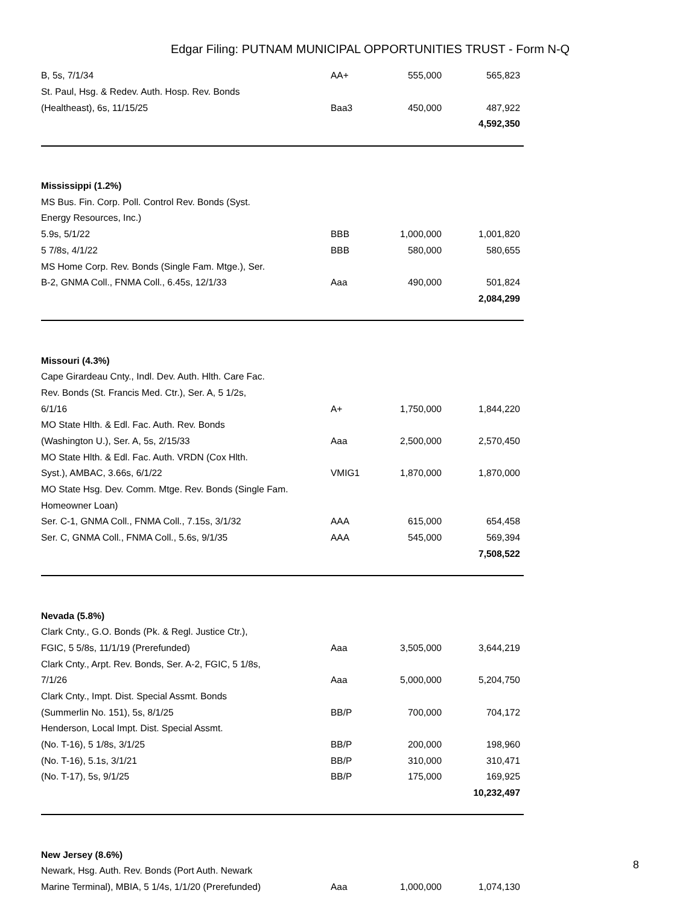Edgar Filing: PUTNAM MUNICIPAL OPPORTUNITIES TRUST - Form N-Q
| B, 5s, 7/1/34 | AA+ | 555,000 | 565,823 |
| St. Paul, Hsg. & Redev. Auth. Hosp. Rev. Bonds | | | |
| (Healtheast), 6s, 11/15/25 | Baa3 | 450,000 | 487,922 |
| | | | 4,592,350 |
| Mississippi (1.2%) | | | |
| MS Bus. Fin. Corp. Poll. Control Rev. Bonds (Syst. | | | |
| Energy Resources, Inc.) | | | |
| 5.9s, 5/1/22 | BBB | 1,000,000 | 1,001,820 |
| 5 7/8s, 4/1/22 | BBB | 580,000 | 580,655 |
| MS Home Corp. Rev. Bonds (Single Fam. Mtge.), Ser. | | | |
| B-2, GNMA Coll., FNMA Coll., 6.45s, 12/1/33 | Aaa | 490,000 | 501,824 |
| | | | 2,084,299 |
| Missouri (4.3%) | | | |
| Cape Girardeau Cnty., Indl. Dev. Auth. Hlth. Care Fac. | | | |
| Rev. Bonds (St. Francis Med. Ctr.), Ser. A, 5 1/2s, | | | |
| 6/1/16 | A+ | 1,750,000 | 1,844,220 |
| MO State Hlth. & Edl. Fac. Auth. Rev. Bonds | | | |
| (Washington U.), Ser. A, 5s, 2/15/33 | Aaa | 2,500,000 | 2,570,450 |
| MO State Hlth. & Edl. Fac. Auth. VRDN (Cox Hlth. | | | |
| Syst.), AMBAC, 3.66s, 6/1/22 | VMIG1 | 1,870,000 | 1,870,000 |
| MO State Hsg. Dev. Comm. Mtge. Rev. Bonds (Single Fam. | | | |
| Homeowner Loan) | | | |
| Ser. C-1, GNMA Coll., FNMA Coll., 7.15s, 3/1/32 | AAA | 615,000 | 654,458 |
| Ser. C, GNMA Coll., FNMA Coll., 5.6s, 9/1/35 | AAA | 545,000 | 569,394 |
| | | | 7,508,522 |
| Nevada (5.8%) | | | |
| Clark Cnty., G.O. Bonds (Pk. & Regl. Justice Ctr.), | | | |
| FGIC, 5 5/8s, 11/1/19 (Prerefunded) | Aaa | 3,505,000 | 3,644,219 |
| Clark Cnty., Arpt. Rev. Bonds, Ser. A-2, FGIC, 5 1/8s, | | | |
| 7/1/26 | Aaa | 5,000,000 | 5,204,750 |
| Clark Cnty., Impt. Dist. Special Assmt. Bonds | | | |
| (Summerlin No. 151), 5s, 8/1/25 | BB/P | 700,000 | 704,172 |
| Henderson, Local Impt. Dist. Special Assmt. | | | |
| (No. T-16), 5 1/8s, 3/1/25 | BB/P | 200,000 | 198,960 |
| (No. T-16), 5.1s, 3/1/21 | BB/P | 310,000 | 310,471 |
| (No. T-17), 5s, 9/1/25 | BB/P | 175,000 | 169,925 |
| | | | 10,232,497 |
| New Jersey (8.6%) | | | |
| Newark, Hsg. Auth. Rev. Bonds (Port Auth. Newark | | | |
| Marine Terminal), MBIA, 5 1/4s, 1/1/20 (Prerefunded) | Aaa | 1,000,000 | 1,074,130 |
8